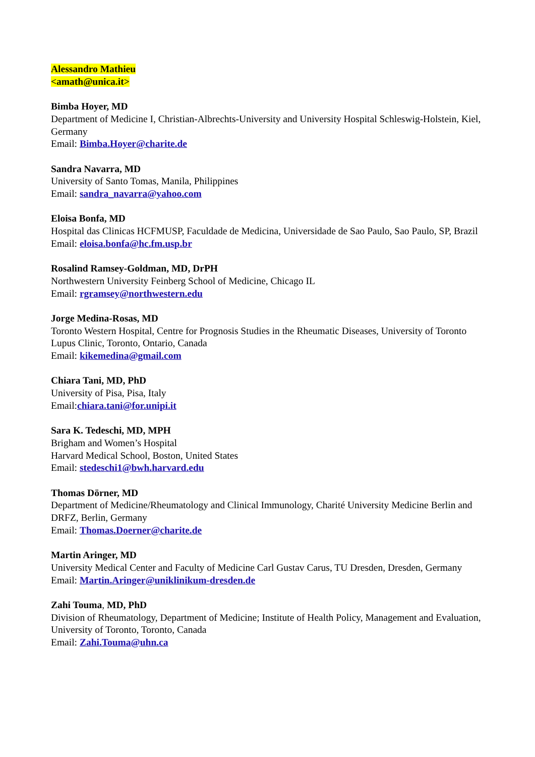Alessandro Mathieu
<amath@unica.it>
Bimba Hoyer, MD
Department of Medicine I, Christian-Albrechts-University and University Hospital Schleswig-Holstein, Kiel, Germany
Email: Bimba.Hoyer@charite.de
Sandra Navarra, MD
University of Santo Tomas, Manila, Philippines
Email: sandra_navarra@yahoo.com
Eloisa Bonfa, MD
Hospital das Clinicas HCFMUSP, Faculdade de Medicina, Universidade de Sao Paulo, Sao Paulo, SP, Brazil
Email: eloisa.bonfa@hc.fm.usp.br
Rosalind Ramsey-Goldman, MD, DrPH
Northwestern University Feinberg School of Medicine, Chicago IL
Email: rgramsey@northwestern.edu
Jorge Medina-Rosas, MD
Toronto Western Hospital, Centre for Prognosis Studies in the Rheumatic Diseases, University of Toronto Lupus Clinic, Toronto, Ontario, Canada
Email: kikemedina@gmail.com
Chiara Tani, MD, PhD
University of Pisa, Pisa, Italy
Email:chiara.tani@for.unipi.it
Sara K. Tedeschi, MD, MPH
Brigham and Women’s Hospital
Harvard Medical School, Boston, United States
Email: stedeschi1@bwh.harvard.edu
Thomas Dörner, MD
Department of Medicine/Rheumatology and Clinical Immunology, Charité University Medicine Berlin and DRFZ, Berlin, Germany
Email: Thomas.Doerner@charite.de
Martin Aringer, MD
University Medical Center and Faculty of Medicine Carl Gustav Carus, TU Dresden, Dresden, Germany
Email: Martin.Aringer@uniklinikum-dresden.de
Zahi Touma, MD, PhD
Division of Rheumatology, Department of Medicine; Institute of Health Policy, Management and Evaluation, University of Toronto, Toronto, Canada
Email: Zahi.Touma@uhn.ca